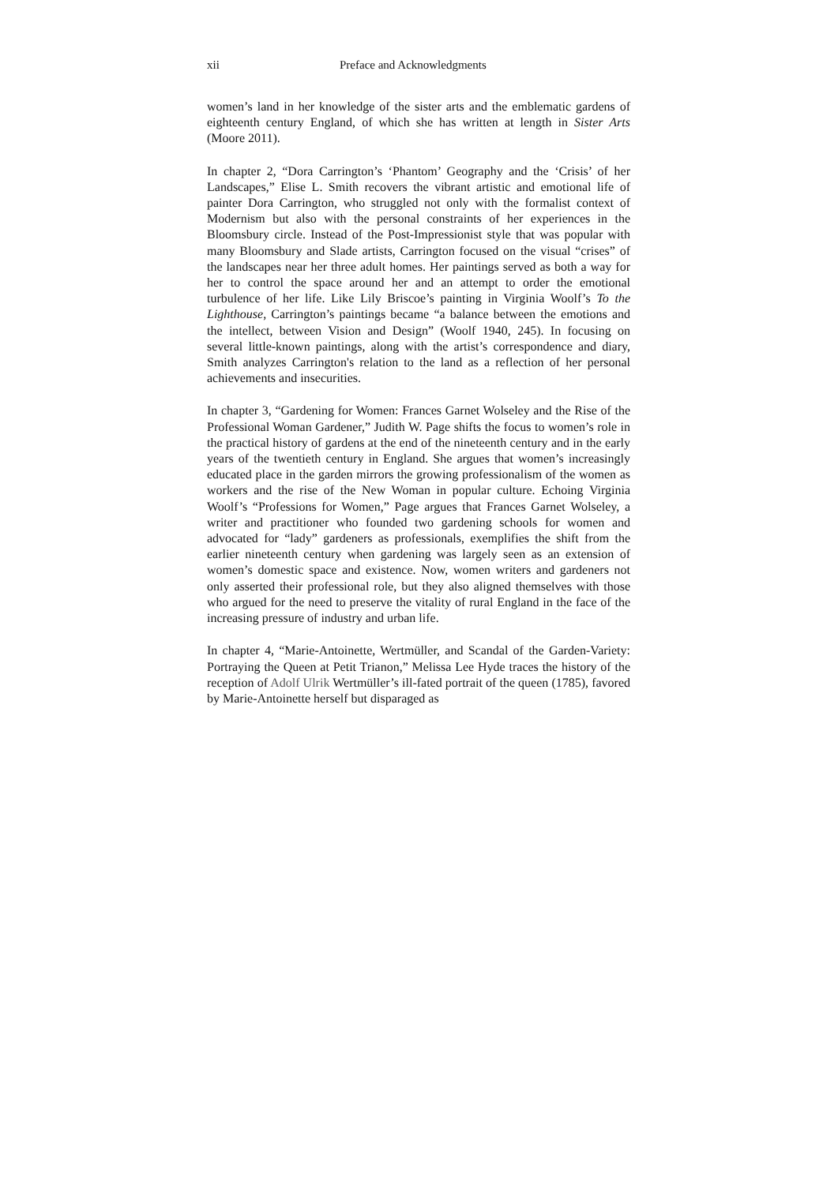xii Preface and Acknowledgments
women’s land in her knowledge of the sister arts and the emblematic gardens of eighteenth century England, of which she has written at length in Sister Arts (Moore 2011).
In chapter 2, “Dora Carrington’s ‘Phantom’ Geography and the ‘Crisis’ of her Landscapes,” Elise L. Smith recovers the vibrant artistic and emotional life of painter Dora Carrington, who struggled not only with the formalist context of Modernism but also with the personal constraints of her experiences in the Bloomsbury circle. Instead of the Post-Impressionist style that was popular with many Bloomsbury and Slade artists, Carrington focused on the visual “crises” of the landscapes near her three adult homes. Her paintings served as both a way for her to control the space around her and an attempt to order the emotional turbulence of her life. Like Lily Briscoe’s painting in Virginia Woolf’s To the Lighthouse, Carrington’s paintings became “a balance between the emotions and the intellect, between Vision and Design” (Woolf 1940, 245). In focusing on several little-known paintings, along with the artist’s correspondence and diary, Smith analyzes Carrington's relation to the land as a reflection of her personal achievements and insecurities.
In chapter 3, “Gardening for Women: Frances Garnet Wolseley and the Rise of the Professional Woman Gardener,” Judith W. Page shifts the focus to women’s role in the practical history of gardens at the end of the nineteenth century and in the early years of the twentieth century in England. She argues that women’s increasingly educated place in the garden mirrors the growing professionalism of the women as workers and the rise of the New Woman in popular culture. Echoing Virginia Woolf’s “Professions for Women,” Page argues that Frances Garnet Wolseley, a writer and practitioner who founded two gardening schools for women and advocated for “lady” gardeners as professionals, exemplifies the shift from the earlier nineteenth century when gardening was largely seen as an extension of women’s domestic space and existence. Now, women writers and gardeners not only asserted their professional role, but they also aligned themselves with those who argued for the need to preserve the vitality of rural England in the face of the increasing pressure of industry and urban life.
In chapter 4, “Marie-Antoinette, Wertmüller, and Scandal of the Garden-Variety: Portraying the Queen at Petit Trianon,” Melissa Lee Hyde traces the history of the reception of Adolf Ulrik Wertmüller’s ill-fated portrait of the queen (1785), favored by Marie-Antoinette herself but disparaged as